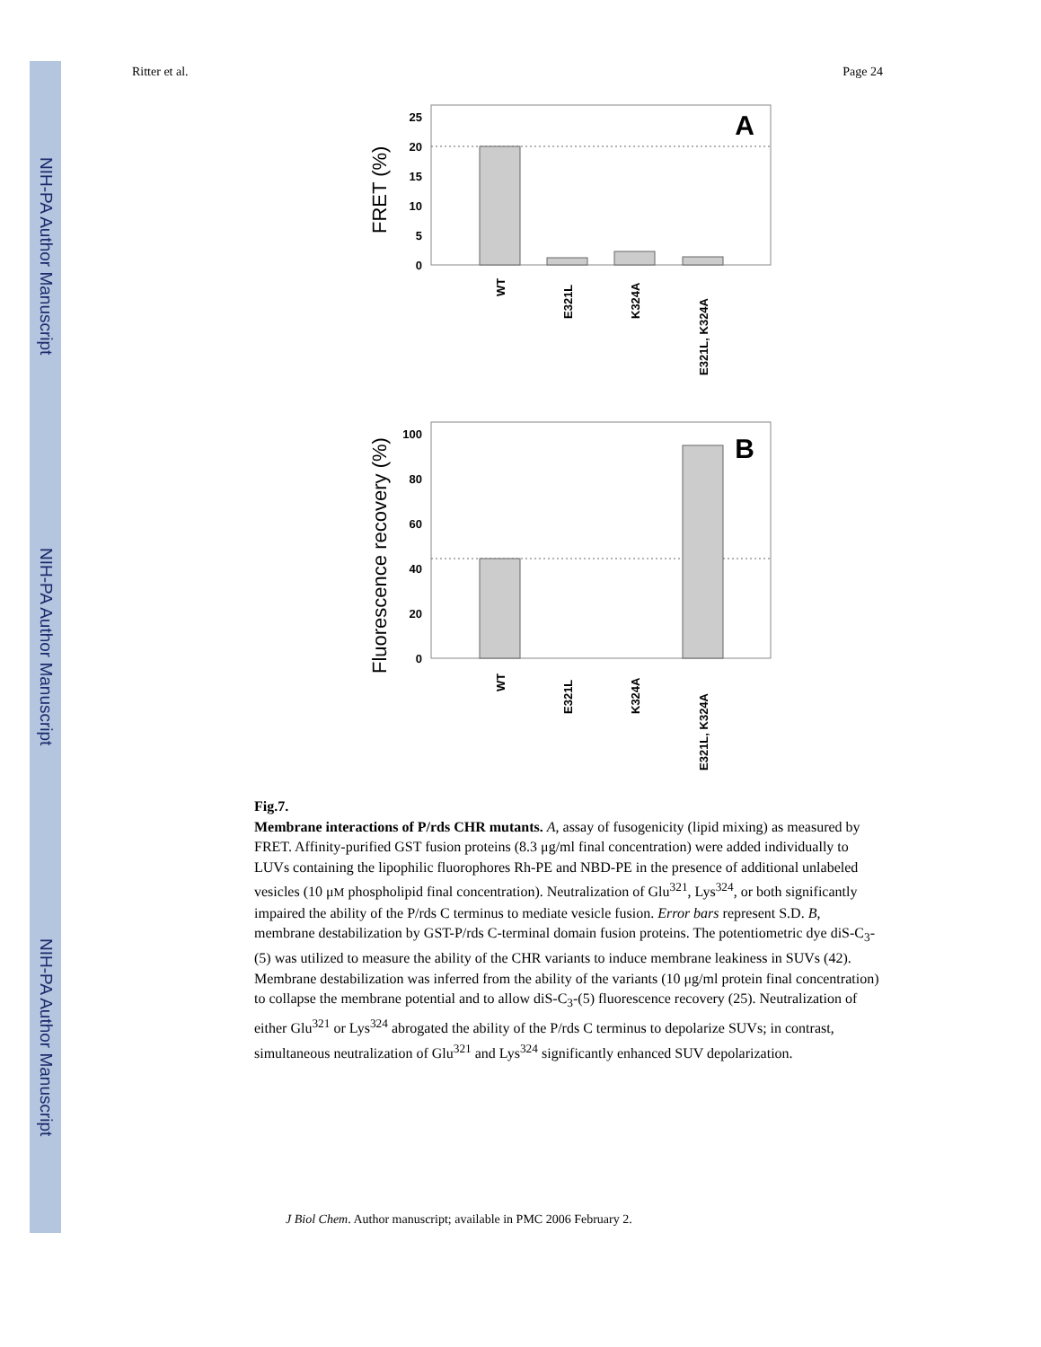NIH-PA Author Manuscript
NIH-PA Author Manuscript
NIH-PA Author Manuscript
Ritter et al. Page 24
0
5
10
15
20
25
A
FRET (%)
WT
E321L
K324A
E321L, K324A
0
20
40
60
80
100
B
Fluorescence recovery (%)
WT
E321L
K324A
E321L, K324A
Fig.7.
Membrane interactions of P/rds CHR mutants. A, assay of fusogenicity (lipid mixing) as measured by FRET. Affinity-purified GST fusion proteins (8.3 μg/ml final concentration) were added individually to LUVs containing the lipophilic fluorophores Rh-PE and NBD-PE in the presence of additional unlabeled vesicles (10 μM phospholipid final concentration). Neutralization of Glu<sup>321</sup>, Lys<sup>324</sup>, or both significantly impaired the ability of the P/rds C terminus to mediate vesicle fusion. Error bars represent S.D. B, membrane destabilization by GST-P/rds C-terminal domain fusion proteins. The potentiometric dye diS-C<sub>3</sub>-(5) was utilized to measure the ability of the CHR variants to induce membrane leakiness in SUVs (42). Membrane destabilization was inferred from the ability of the variants (10 μg/ml protein final concentration) to collapse the membrane potential and to allow diS-C<sub>3</sub>-(5) fluorescence recovery (25). Neutralization of either Glu<sup>321</sup> or Lys<sup>324</sup> abrogated the ability of the P/rds C terminus to depolarize SUVs; in contrast, simultaneous neutralization of Glu<sup>321</sup> and Lys<sup>324</sup> significantly enhanced SUV depolarization.
J Biol Chem. Author manuscript; available in PMC 2006 February 2.